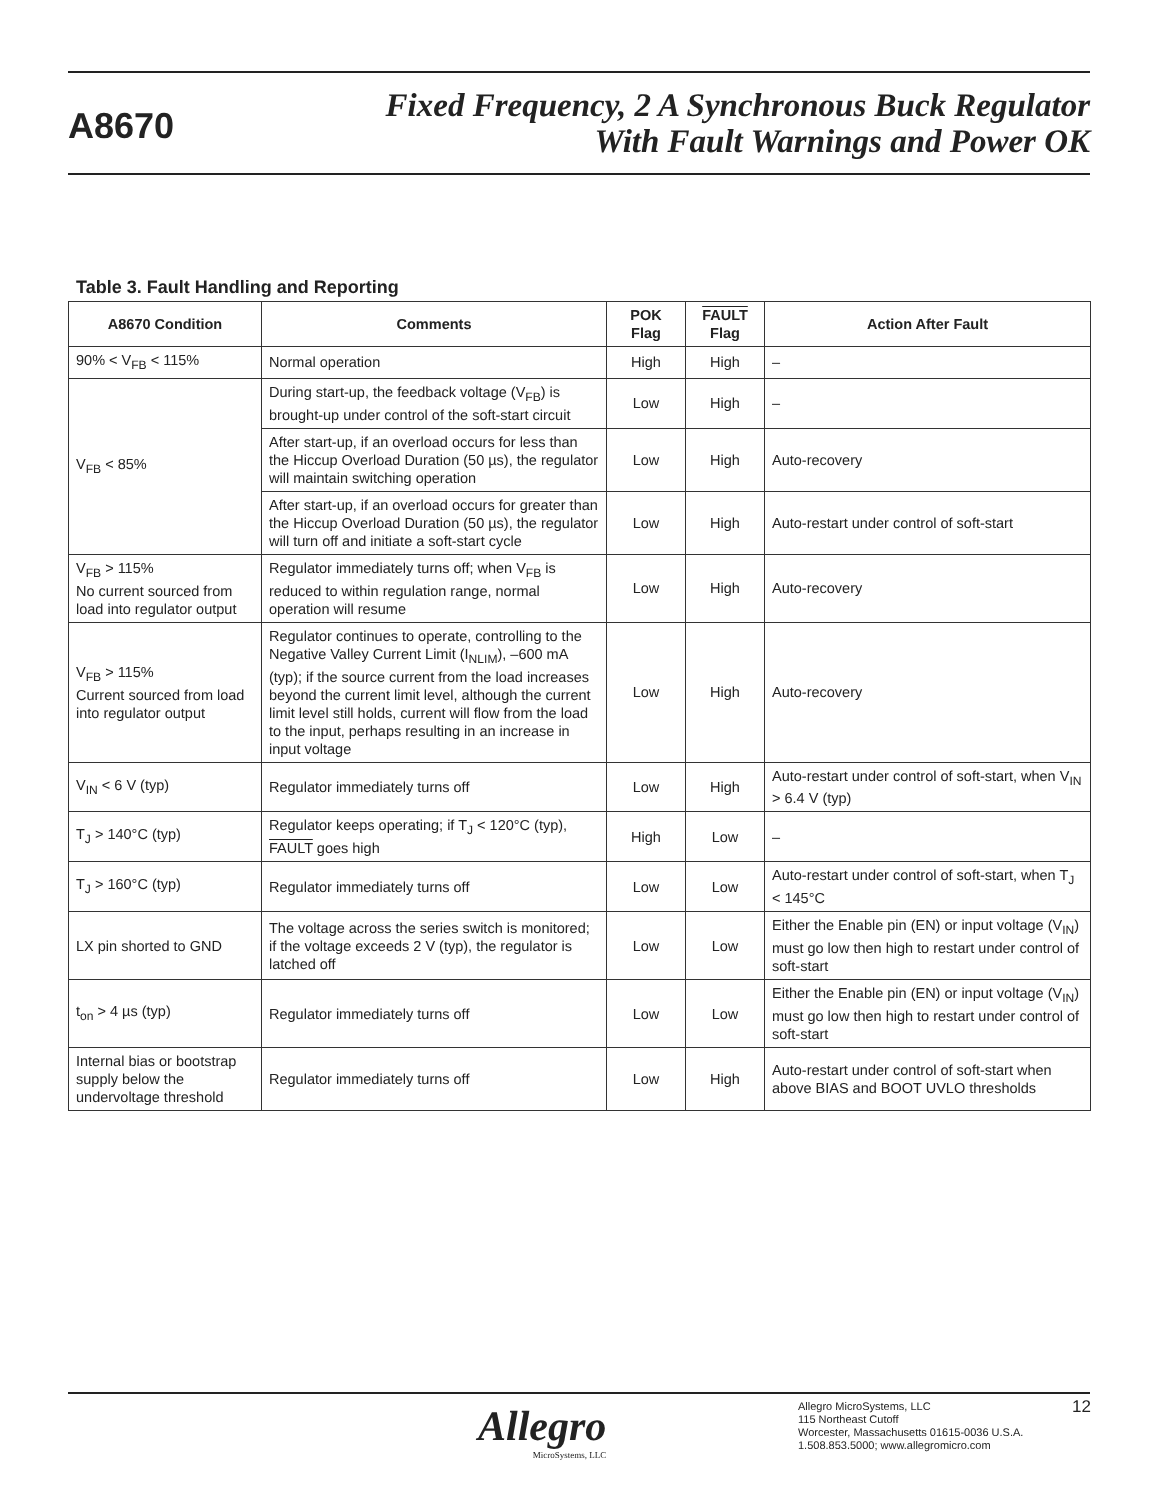A8670
Fixed Frequency, 2 A Synchronous Buck Regulator
With Fault Warnings and Power OK
Table 3. Fault Handling and Reporting
| A8670 Condition | Comments | POK Flag | FAULT Flag | Action After Fault |
| --- | --- | --- | --- | --- |
| 90% < V<sub>FB</sub> < 115% | Normal operation | High | High | – |
| V<sub>FB</sub> < 85% | During start-up, the feedback voltage (V<sub>FB</sub>) is brought-up under control of the soft-start circuit | Low | High | – |
| | After start-up, if an overload occurs for less than the Hiccup Overload Duration (50 µs), the regulator will maintain switching operation | Low | High | Auto-recovery |
| | After start-up, if an overload occurs for greater than the Hiccup Overload Duration (50 µs), the regulator will turn off and initiate a soft-start cycle | Low | High | Auto-restart under control of soft-start |
| V<sub>FB</sub> > 115% No current sourced from load into regulator output | Regulator immediately turns off; when V<sub>FB</sub> is reduced to within regulation range, normal operation will resume | Low | High | Auto-recovery |
| V<sub>FB</sub> > 115% Current sourced from load into regulator output | Regulator continues to operate, controlling to the Negative Valley Current Limit (I<sub>NLIM</sub>), –600 mA (typ); if the source current from the load increases beyond the current limit level, although the current limit level still holds, current will flow from the load to the input, perhaps resulting in an increase in input voltage | Low | High | Auto-recovery |
| V<sub>IN</sub> < 6 V (typ) | Regulator immediately turns off | Low | High | Auto-restart under control of soft-start, when V<sub>IN</sub> > 6.4 V (typ) |
| T<sub>J</sub> > 140°C (typ) | Regulator keeps operating; if T<sub>J</sub> < 120°C (typ), FAULT goes high | High | Low | – |
| T<sub>J</sub> > 160°C (typ) | Regulator immediately turns off | Low | Low | Auto-restart under control of soft-start, when T<sub>J</sub> < 145°C |
| LX pin shorted to GND | The voltage across the series switch is monitored; if the voltage exceeds 2 V (typ), the regulator is latched off | Low | Low | Either the Enable pin (EN) or input voltage (V<sub>IN</sub>) must go low then high to restart under control of soft-start |
| t<sub>on</sub> > 4 µs (typ) | Regulator immediately turns off | Low | Low | Either the Enable pin (EN) or input voltage (V<sub>IN</sub>) must go low then high to restart under control of soft-start |
| Internal bias or bootstrap supply below the undervoltage threshold | Regulator immediately turns off | Low | High | Auto-restart under control of soft-start when above BIAS and BOOT UVLO thresholds |
Allegro
MicroSystems, LLC
Allegro MicroSystems, LLC
115 Northeast Cutoff
Worcester, Massachusetts 01615-0036 U.S.A.
1.508.853.5000; www.allegromicro.com
12